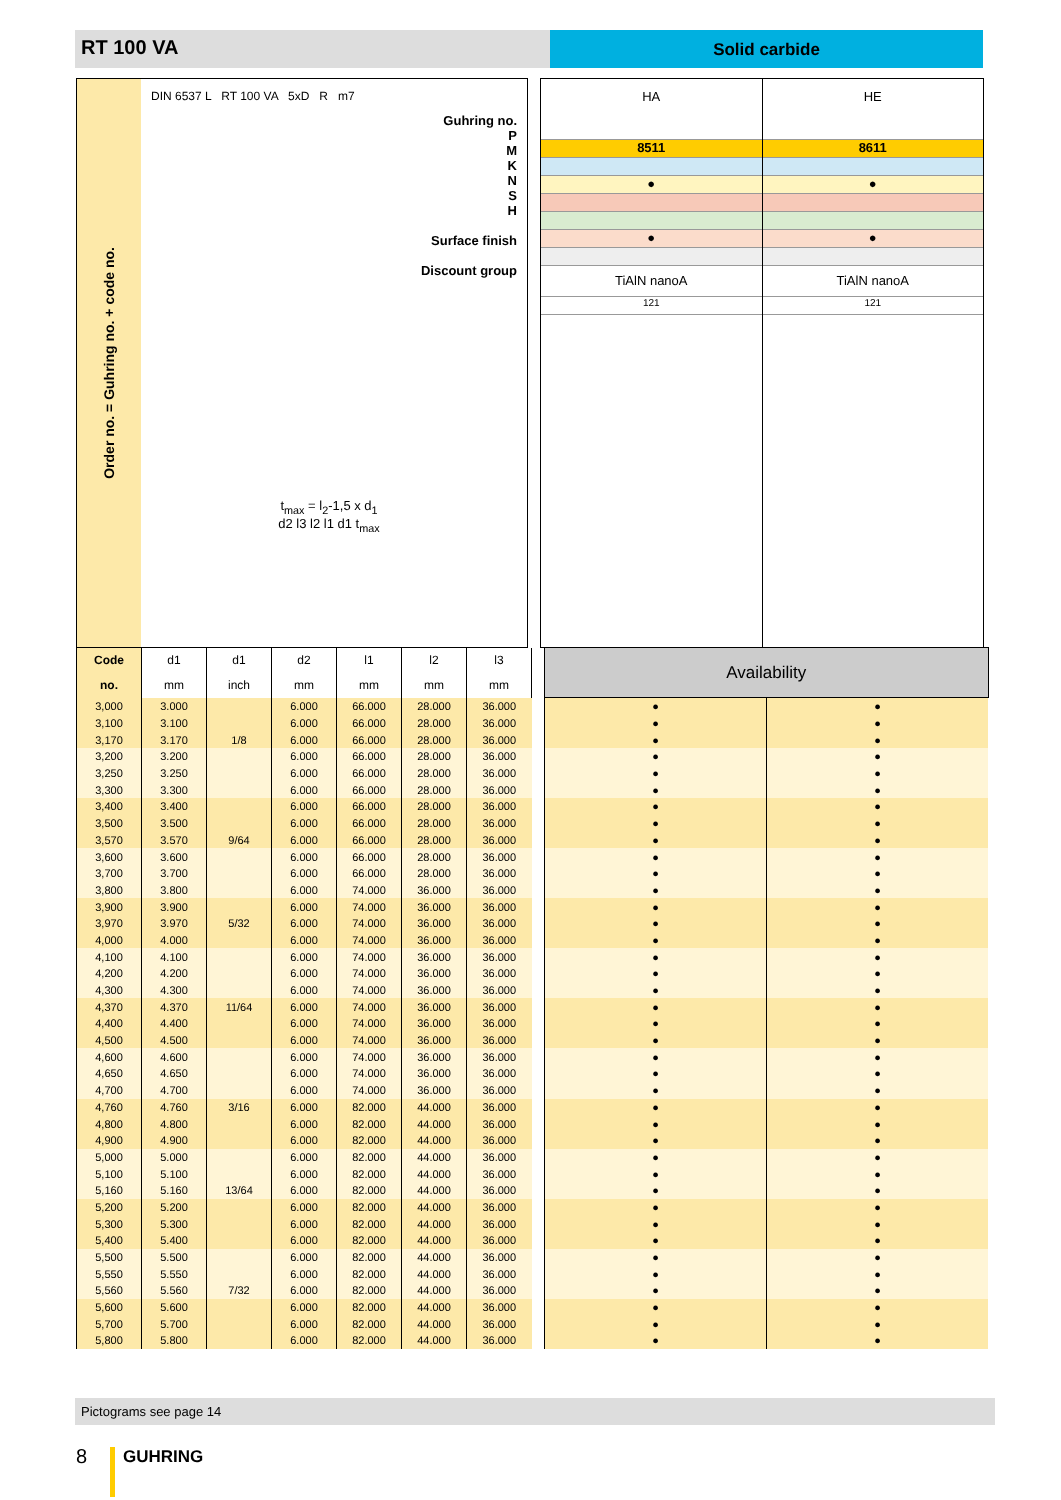RT 100 VA
Solid carbide
Order no. = Guhring no. + code no.
DIN 6537 L RT 100 VA 5xD R m7
Guhring no.
P
M
K
N
S
H
Surface finish
Discount group
t<sub>max</sub> = l<sub>2</sub>-1,5 x d<sub>1</sub>
d2 l3 l2 l1 d1 t<sub>max</sub>
HA
8511
●
●
TiAlN nanoA
121
HE
8611
●
●
TiAlN nanoA
121
| Code | d1 | d1 | d2 | l1 | l2 | l3 | | Availability | |
| --- | --- | --- | --- | --- | --- | --- | --- | --- | --- |
| no. | mm | inch | mm | mm | mm | mm | | | |
| 3,000 | 3.000 | | 6.000 | 66.000 | 28.000 | 36.000 | | ● | ● |
| 3,100 | 3.100 | | 6.000 | 66.000 | 28.000 | 36.000 | | ● | ● |
| 3,170 | 3.170 | 1/8 | 6.000 | 66.000 | 28.000 | 36.000 | | ● | ● |
| 3,200 | 3.200 | | 6.000 | 66.000 | 28.000 | 36.000 | | ● | ● |
| 3,250 | 3.250 | | 6.000 | 66.000 | 28.000 | 36.000 | | ● | ● |
| 3,300 | 3.300 | | 6.000 | 66.000 | 28.000 | 36.000 | | ● | ● |
| 3,400 | 3.400 | | 6.000 | 66.000 | 28.000 | 36.000 | | ● | ● |
| 3,500 | 3.500 | | 6.000 | 66.000 | 28.000 | 36.000 | | ● | ● |
| 3,570 | 3.570 | 9/64 | 6.000 | 66.000 | 28.000 | 36.000 | | ● | ● |
| 3,600 | 3.600 | | 6.000 | 66.000 | 28.000 | 36.000 | | ● | ● |
| 3,700 | 3.700 | | 6.000 | 66.000 | 28.000 | 36.000 | | ● | ● |
| 3,800 | 3.800 | | 6.000 | 74.000 | 36.000 | 36.000 | | ● | ● |
| 3,900 | 3.900 | | 6.000 | 74.000 | 36.000 | 36.000 | | ● | ● |
| 3,970 | 3.970 | 5/32 | 6.000 | 74.000 | 36.000 | 36.000 | | ● | ● |
| 4,000 | 4.000 | | 6.000 | 74.000 | 36.000 | 36.000 | | ● | ● |
| 4,100 | 4.100 | | 6.000 | 74.000 | 36.000 | 36.000 | | ● | ● |
| 4,200 | 4.200 | | 6.000 | 74.000 | 36.000 | 36.000 | | ● | ● |
| 4,300 | 4.300 | | 6.000 | 74.000 | 36.000 | 36.000 | | ● | ● |
| 4,370 | 4.370 | 11/64 | 6.000 | 74.000 | 36.000 | 36.000 | | ● | ● |
| 4,400 | 4.400 | | 6.000 | 74.000 | 36.000 | 36.000 | | ● | ● |
| 4,500 | 4.500 | | 6.000 | 74.000 | 36.000 | 36.000 | | ● | ● |
| 4,600 | 4.600 | | 6.000 | 74.000 | 36.000 | 36.000 | | ● | ● |
| 4,650 | 4.650 | | 6.000 | 74.000 | 36.000 | 36.000 | | ● | ● |
| 4,700 | 4.700 | | 6.000 | 74.000 | 36.000 | 36.000 | | ● | ● |
| 4,760 | 4.760 | 3/16 | 6.000 | 82.000 | 44.000 | 36.000 | | ● | ● |
| 4,800 | 4.800 | | 6.000 | 82.000 | 44.000 | 36.000 | | ● | ● |
| 4,900 | 4.900 | | 6.000 | 82.000 | 44.000 | 36.000 | | ● | ● |
| 5,000 | 5.000 | | 6.000 | 82.000 | 44.000 | 36.000 | | ● | ● |
| 5,100 | 5.100 | | 6.000 | 82.000 | 44.000 | 36.000 | | ● | ● |
| 5,160 | 5.160 | 13/64 | 6.000 | 82.000 | 44.000 | 36.000 | | ● | ● |
| 5,200 | 5.200 | | 6.000 | 82.000 | 44.000 | 36.000 | | ● | ● |
| 5,300 | 5.300 | | 6.000 | 82.000 | 44.000 | 36.000 | | ● | ● |
| 5,400 | 5.400 | | 6.000 | 82.000 | 44.000 | 36.000 | | ● | ● |
| 5,500 | 5.500 | | 6.000 | 82.000 | 44.000 | 36.000 | | ● | ● |
| 5,550 | 5.550 | | 6.000 | 82.000 | 44.000 | 36.000 | | ● | ● |
| 5,560 | 5.560 | 7/32 | 6.000 | 82.000 | 44.000 | 36.000 | | ● | ● |
| 5,600 | 5.600 | | 6.000 | 82.000 | 44.000 | 36.000 | | ● | ● |
| 5,700 | 5.700 | | 6.000 | 82.000 | 44.000 | 36.000 | | ● | ● |
| 5,800 | 5.800 | | 6.000 | 82.000 | 44.000 | 36.000 | | ● | ● |
Pictograms see page 14
8 GUHRING